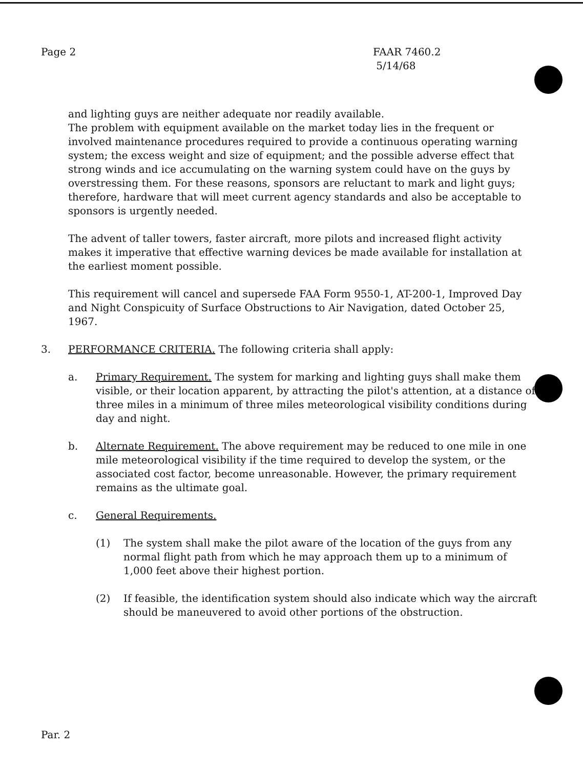Page 2 FAAR 7460.2
5/14/68
and lighting guys are neither adequate nor readily available.
The problem with equipment available on the market today lies in the frequent or involved maintenance procedures required to provide a continuous operating warning system; the excess weight and size of equipment; and the possible adverse effect that strong winds and ice accumulating on the warning system could have on the guys by overstressing them. For these reasons, sponsors are reluctant to mark and light guys; therefore, hardware that will meet current agency standards and also be acceptable to sponsors is urgently needed.
The advent of taller towers, faster aircraft, more pilots and increased flight activity makes it imperative that effective warning devices be made available for installation at the earliest moment possible.
This requirement will cancel and supersede FAA Form 9550-1, AT-200-1, Improved Day and Night Conspicuity of Surface Obstructions to Air Navigation, dated October 25, 1967.
3. PERFORMANCE CRITERIA. The following criteria shall apply:
a. Primary Requirement. The system for marking and lighting guys shall make them visible, or their location apparent, by attracting the pilot's attention, at a distance of three miles in a minimum of three miles meteorological visibility conditions during day and night.
b. Alternate Requirement. The above requirement may be reduced to one mile in one mile meteorological visibility if the time required to develop the system, or the associated cost factor, become unreasonable. However, the primary requirement remains as the ultimate goal.
c. General Requirements.
(1) The system shall make the pilot aware of the location of the guys from any normal flight path from which he may approach them up to a minimum of 1,000 feet above their highest portion.
(2) If feasible, the identification system should also indicate which way the aircraft should be maneuvered to avoid other portions of the obstruction.
Par. 2